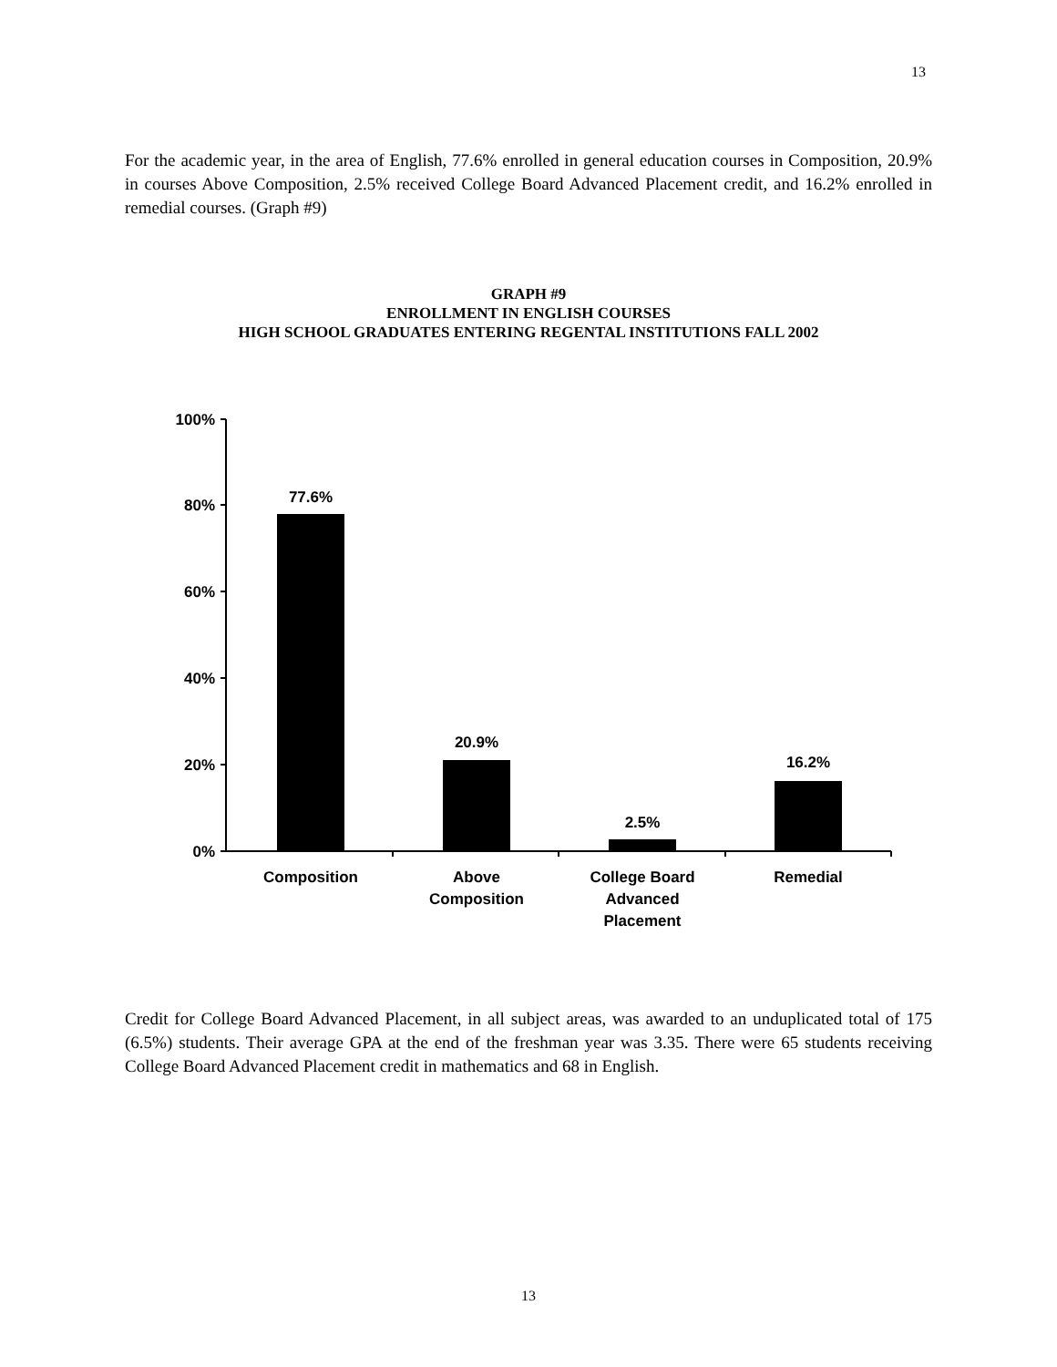13
For the academic year, in the area of English, 77.6% enrolled in general education courses in Composition, 20.9% in courses Above Composition, 2.5% received College Board Advanced Placement credit, and 16.2% enrolled in remedial courses. (Graph #9)
GRAPH #9
ENROLLMENT IN ENGLISH COURSES
HIGH SCHOOL GRADUATES ENTERING REGENTAL INSTITUTIONS FALL 2002
100%
80%
60%
40%
20%
0%
77.6%
20.9%
2.5%
16.2%
Composition
Above
Composition
College Board
Advanced
Placement
Remedial
Credit for College Board Advanced Placement, in all subject areas, was awarded to an unduplicated total of 175 (6.5%) students. Their average GPA at the end of the freshman year was 3.35. There were 65 students receiving College Board Advanced Placement credit in mathematics and 68 in English.
13